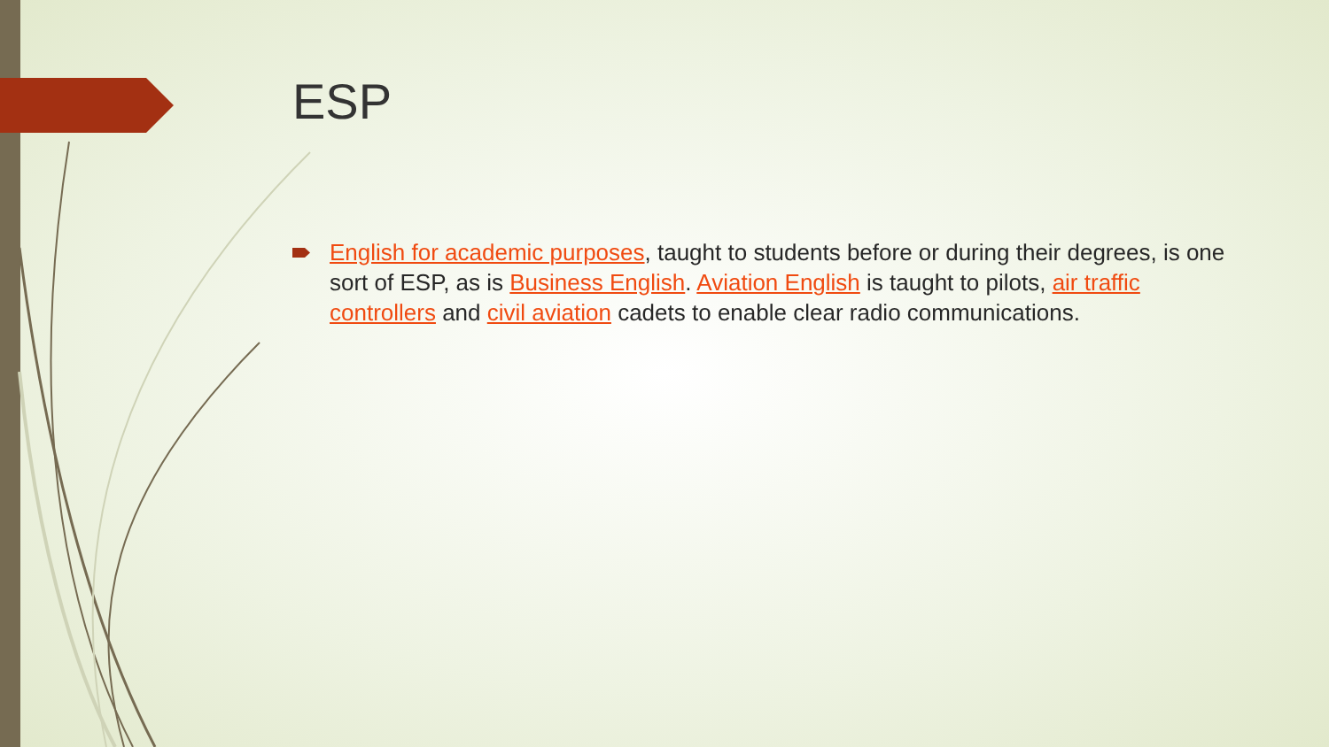ESP
English for academic purposes, taught to students before or during their degrees, is one sort of ESP, as is Business English. Aviation English is taught to pilots, air traffic controllers and civil aviation cadets to enable clear radio communications.